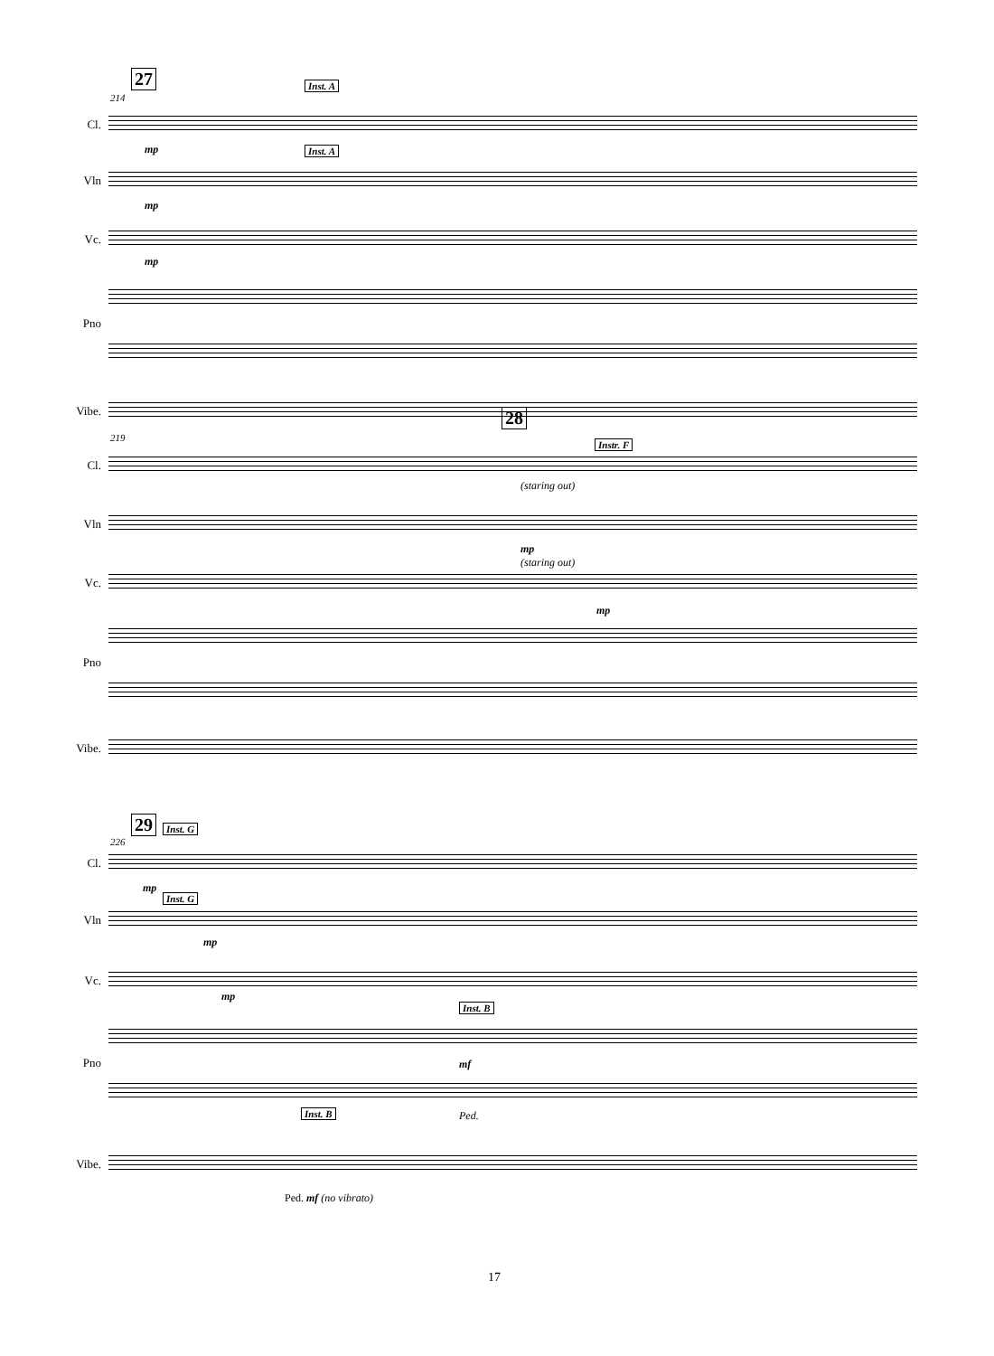27
214
Inst. A
Cl.
mp Inst. A
Vln
mp
Vc.
mp
Pno
Vibe.
28
219
Instr. F
Cl.
(staring out)
Vln
mp
(staring out)
Vc.
mp
Pno
Vibe.
29 Inst. G
226
Cl.
mp
Inst. G
Vln
mp
Vc.
mp
Inst. B
mf
Pno
Ped.
Inst. B
Vibe.
Ped. mf (no vibrato)
17